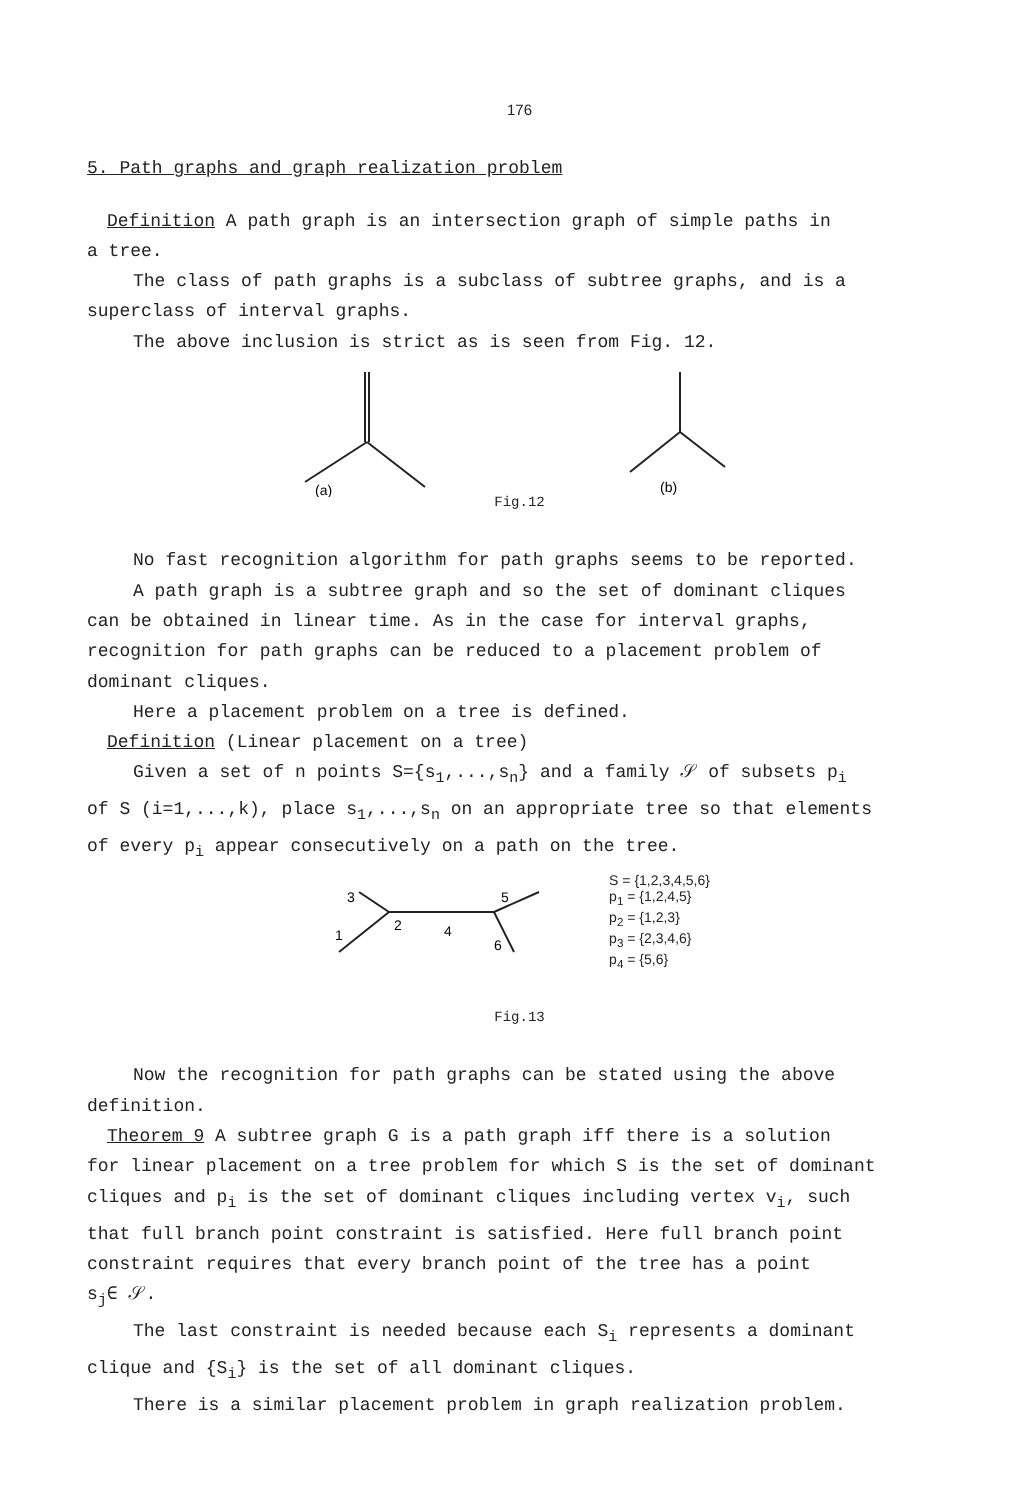176
5. Path graphs and graph realization problem
Definition A path graph is an intersection graph of simple paths in
a tree.
The class of path graphs is a subclass of subtree graphs, and is a
superclass of interval graphs.
The above inclusion is strict as is seen from Fig. 12.
(a)
(b)
Fig.12
No fast recognition algorithm for path graphs seems to be reported.
A path graph is a subtree graph and so the set of dominant cliques
can be obtained in linear time. As in the case for interval graphs,
recognition for path graphs can be reduced to a placement problem of
dominant cliques.
Here a placement problem on a tree is defined.
Definition (Linear placement on a tree)
Given a set of n points S={s<sub>1</sub>,...,s<sub>n</sub>} and a family 𝒮 of subsets p<sub>i</sub>
of S (i=1,...,k), place s<sub>1</sub>,...,s<sub>n</sub> on an appropriate tree so that elements
of every p<sub>i</sub> appear consecutively on a path on the tree.
3
2
1
4
5
6
S = {1,2,3,4,5,6}
p<sub>1</sub> = {1,2,4,5}
p<sub>2</sub> = {1,2,3}
p<sub>3</sub> = {2,3,4,6}
p<sub>4</sub> = {5,6}
Fig.13
Now the recognition for path graphs can be stated using the above
definition.
Theorem 9 A subtree graph G is a path graph iff there is a solution
for linear placement on a tree problem for which S is the set of dominant
cliques and p<sub>i</sub> is the set of dominant cliques including vertex v<sub>i</sub>, such
that full branch point constraint is satisfied. Here full branch point
constraint requires that every branch point of the tree has a point
s<sub>j</sub>∈ 𝒮.
The last constraint is needed because each S<sub>i</sub> represents a dominant
clique and {S<sub>i</sub>} is the set of all dominant cliques.
There is a similar placement problem in graph realization problem.